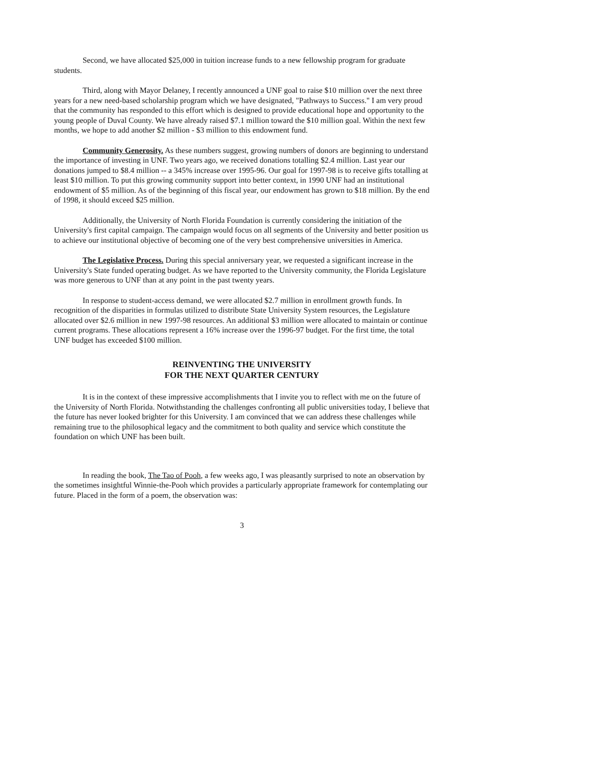Second, we have allocated $25,000 in tuition increase funds to a new fellowship program for graduate students.
Third, along with Mayor Delaney, I recently announced a UNF goal to raise $10 million over the next three years for a new need-based scholarship program which we have designated, "Pathways to Success." I am very proud that the community has responded to this effort which is designed to provide educational hope and opportunity to the young people of Duval County. We have already raised $7.1 million toward the $10 million goal. Within the next few months, we hope to add another $2 million - $3 million to this endowment fund.
Community Generosity. As these numbers suggest, growing numbers of donors are beginning to understand the importance of investing in UNF. Two years ago, we received donations totalling $2.4 million. Last year our donations jumped to $8.4 million -- a 345% increase over 1995-96. Our goal for 1997-98 is to receive gifts totalling at least $10 million. To put this growing community support into better context, in 1990 UNF had an institutional endowment of $5 million. As of the beginning of this fiscal year, our endowment has grown to $18 million. By the end of 1998, it should exceed $25 million.
Additionally, the University of North Florida Foundation is currently considering the initiation of the University's first capital campaign. The campaign would focus on all segments of the University and better position us to achieve our institutional objective of becoming one of the very best comprehensive universities in America.
The Legislative Process. During this special anniversary year, we requested a significant increase in the University's State funded operating budget. As we have reported to the University community, the Florida Legislature was more generous to UNF than at any point in the past twenty years.
In response to student-access demand, we were allocated $2.7 million in enrollment growth funds. In recognition of the disparities in formulas utilized to distribute State University System resources, the Legislature allocated over $2.6 million in new 1997-98 resources. An additional $3 million were allocated to maintain or continue current programs. These allocations represent a 16% increase over the 1996-97 budget. For the first time, the total UNF budget has exceeded $100 million.
REINVENTING THE UNIVERSITY
FOR THE NEXT QUARTER CENTURY
It is in the context of these impressive accomplishments that I invite you to reflect with me on the future of the University of North Florida. Notwithstanding the challenges confronting all public universities today, I believe that the future has never looked brighter for this University. I am convinced that we can address these challenges while remaining true to the philosophical legacy and the commitment to both quality and service which constitute the foundation on which UNF has been built.
In reading the book, The Tao of Pooh, a few weeks ago, I was pleasantly surprised to note an observation by the sometimes insightful Winnie-the-Pooh which provides a particularly appropriate framework for contemplating our future. Placed in the form of a poem, the observation was:
3